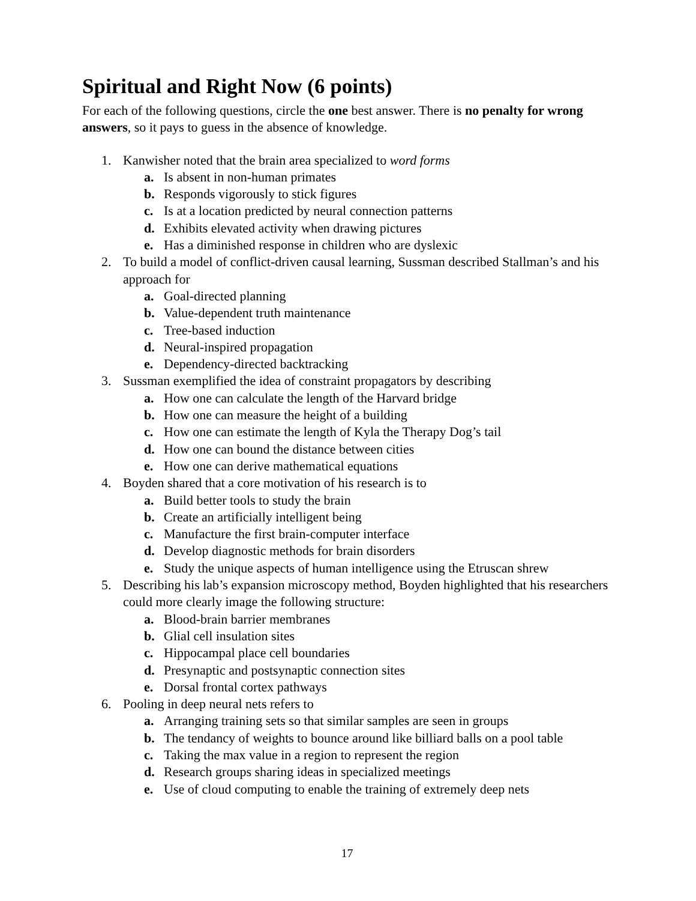Spiritual and Right Now (6 points)
For each of the following questions, circle the one best answer. There is no penalty for wrong answers, so it pays to guess in the absence of knowledge.
1. Kanwisher noted that the brain area specialized to word forms
a. Is absent in non-human primates
b. Responds vigorously to stick figures
c. Is at a location predicted by neural connection patterns
d. Exhibits elevated activity when drawing pictures
e. Has a diminished response in children who are dyslexic
2. To build a model of conflict-driven causal learning, Sussman described Stallman’s and his approach for
a. Goal-directed planning
b. Value-dependent truth maintenance
c. Tree-based induction
d. Neural-inspired propagation
e. Dependency-directed backtracking
3. Sussman exemplified the idea of constraint propagators by describing
a. How one can calculate the length of the Harvard bridge
b. How one can measure the height of a building
c. How one can estimate the length of Kyla the Therapy Dog’s tail
d. How one can bound the distance between cities
e. How one can derive mathematical equations
4. Boyden shared that a core motivation of his research is to
a. Build better tools to study the brain
b. Create an artificially intelligent being
c. Manufacture the first brain-computer interface
d. Develop diagnostic methods for brain disorders
e. Study the unique aspects of human intelligence using the Etruscan shrew
5. Describing his lab’s expansion microscopy method, Boyden highlighted that his researchers could more clearly image the following structure:
a. Blood-brain barrier membranes
b. Glial cell insulation sites
c. Hippocampal place cell boundaries
d. Presynaptic and postsynaptic connection sites
e. Dorsal frontal cortex pathways
6. Pooling in deep neural nets refers to
a. Arranging training sets so that similar samples are seen in groups
b. The tendancy of weights to bounce around like billiard balls on a pool table
c. Taking the max value in a region to represent the region
d. Research groups sharing ideas in specialized meetings
e. Use of cloud computing to enable the training of extremely deep nets
17